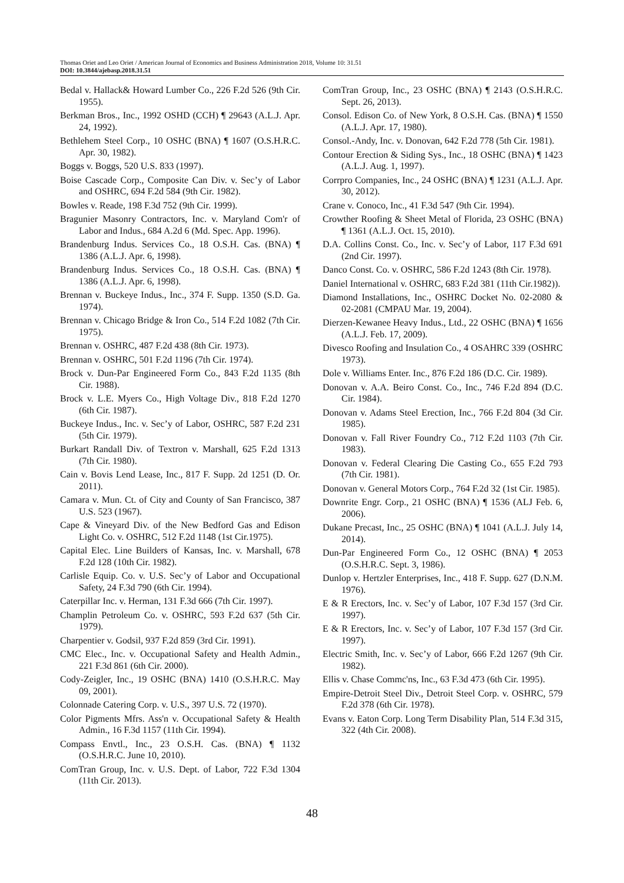Thomas Oriet and Leo Oriet / American Journal of Economics and Business Administration 2018, Volume 10: 31.51
DOI: 10.3844/ajebasp.2018.31.51
Bedal v. Hallack& Howard Lumber Co., 226 F.2d 526 (9th Cir. 1955).
Berkman Bros., Inc., 1992 OSHD (CCH) ¶ 29643 (A.L.J. Apr. 24, 1992).
Bethlehem Steel Corp., 10 OSHC (BNA) ¶ 1607 (O.S.H.R.C. Apr. 30, 1982).
Boggs v. Boggs, 520 U.S. 833 (1997).
Boise Cascade Corp., Composite Can Div. v. Sec’y of Labor and OSHRC, 694 F.2d 584 (9th Cir. 1982).
Bowles v. Reade, 198 F.3d 752 (9th Cir. 1999).
Bragunier Masonry Contractors, Inc. v. Maryland Com'r of Labor and Indus., 684 A.2d 6 (Md. Spec. App. 1996).
Brandenburg Indus. Services Co., 18 O.S.H. Cas. (BNA) ¶ 1386 (A.L.J. Apr. 6, 1998).
Brandenburg Indus. Services Co., 18 O.S.H. Cas. (BNA) ¶ 1386 (A.L.J. Apr. 6, 1998).
Brennan v. Buckeye Indus., Inc., 374 F. Supp. 1350 (S.D. Ga. 1974).
Brennan v. Chicago Bridge & Iron Co., 514 F.2d 1082 (7th Cir. 1975).
Brennan v. OSHRC, 487 F.2d 438 (8th Cir. 1973).
Brennan v. OSHRC, 501 F.2d 1196 (7th Cir. 1974).
Brock v. Dun-Par Engineered Form Co., 843 F.2d 1135 (8th Cir. 1988).
Brock v. L.E. Myers Co., High Voltage Div., 818 F.2d 1270 (6th Cir. 1987).
Buckeye Indus., Inc. v. Sec’y of Labor, OSHRC, 587 F.2d 231 (5th Cir. 1979).
Burkart Randall Div. of Textron v. Marshall, 625 F.2d 1313 (7th Cir. 1980).
Cain v. Bovis Lend Lease, Inc., 817 F. Supp. 2d 1251 (D. Or. 2011).
Camara v. Mun. Ct. of City and County of San Francisco, 387 U.S. 523 (1967).
Cape & Vineyard Div. of the New Bedford Gas and Edison Light Co. v. OSHRC, 512 F.2d 1148 (1st Cir.1975).
Capital Elec. Line Builders of Kansas, Inc. v. Marshall, 678 F.2d 128 (10th Cir. 1982).
Carlisle Equip. Co. v. U.S. Sec’y of Labor and Occupational Safety, 24 F.3d 790 (6th Cir. 1994).
Caterpillar Inc. v. Herman, 131 F.3d 666 (7th Cir. 1997).
Champlin Petroleum Co. v. OSHRC, 593 F.2d 637 (5th Cir. 1979).
Charpentier v. Godsil, 937 F.2d 859 (3rd Cir. 1991).
CMC Elec., Inc. v. Occupational Safety and Health Admin., 221 F.3d 861 (6th Cir. 2000).
Cody-Zeigler, Inc., 19 OSHC (BNA) 1410 (O.S.H.R.C. May 09, 2001).
Colonnade Catering Corp. v. U.S., 397 U.S. 72 (1970).
Color Pigments Mfrs. Ass'n v. Occupational Safety & Health Admin., 16 F.3d 1157 (11th Cir. 1994).
Compass Envtl., Inc., 23 O.S.H. Cas. (BNA) ¶ 1132 (O.S.H.R.C. June 10, 2010).
ComTran Group, Inc. v. U.S. Dept. of Labor, 722 F.3d 1304 (11th Cir. 2013).
ComTran Group, Inc., 23 OSHC (BNA) ¶ 2143 (O.S.H.R.C. Sept. 26, 2013).
Consol. Edison Co. of New York, 8 O.S.H. Cas. (BNA) ¶ 1550 (A.L.J. Apr. 17, 1980).
Consol.-Andy, Inc. v. Donovan, 642 F.2d 778 (5th Cir. 1981).
Contour Erection & Siding Sys., Inc., 18 OSHC (BNA) ¶ 1423 (A.L.J. Aug. 1, 1997).
Corrpro Companies, Inc., 24 OSHC (BNA) ¶ 1231 (A.L.J. Apr. 30, 2012).
Crane v. Conoco, Inc., 41 F.3d 547 (9th Cir. 1994).
Crowther Roofing & Sheet Metal of Florida, 23 OSHC (BNA) ¶ 1361 (A.L.J. Oct. 15, 2010).
D.A. Collins Const. Co., Inc. v. Sec’y of Labor, 117 F.3d 691 (2nd Cir. 1997).
Danco Const. Co. v. OSHRC, 586 F.2d 1243 (8th Cir. 1978).
Daniel International v. OSHRC, 683 F.2d 381 (11th Cir.1982)).
Diamond Installations, Inc., OSHRC Docket No. 02-2080 & 02-2081 (CMPAU Mar. 19, 2004).
Dierzen-Kewanee Heavy Indus., Ltd., 22 OSHC (BNA) ¶ 1656 (A.L.J. Feb. 17, 2009).
Divesco Roofing and Insulation Co., 4 OSAHRC 339 (OSHRC 1973).
Dole v. Williams Enter. Inc., 876 F.2d 186 (D.C. Cir. 1989).
Donovan v. A.A. Beiro Const. Co., Inc., 746 F.2d 894 (D.C. Cir. 1984).
Donovan v. Adams Steel Erection, Inc., 766 F.2d 804 (3d Cir. 1985).
Donovan v. Fall River Foundry Co., 712 F.2d 1103 (7th Cir. 1983).
Donovan v. Federal Clearing Die Casting Co., 655 F.2d 793 (7th Cir. 1981).
Donovan v. General Motors Corp., 764 F.2d 32 (1st Cir. 1985).
Downrite Engr. Corp., 21 OSHC (BNA) ¶ 1536 (ALJ Feb. 6, 2006).
Dukane Precast, Inc., 25 OSHC (BNA) ¶ 1041 (A.L.J. July 14, 2014).
Dun-Par Engineered Form Co., 12 OSHC (BNA) ¶ 2053 (O.S.H.R.C. Sept. 3, 1986).
Dunlop v. Hertzler Enterprises, Inc., 418 F. Supp. 627 (D.N.M. 1976).
E & R Erectors, Inc. v. Sec’y of Labor, 107 F.3d 157 (3rd Cir. 1997).
E & R Erectors, Inc. v. Sec’y of Labor, 107 F.3d 157 (3rd Cir. 1997).
Electric Smith, Inc. v. Sec’y of Labor, 666 F.2d 1267 (9th Cir. 1982).
Ellis v. Chase Commc'ns, Inc., 63 F.3d 473 (6th Cir. 1995).
Empire-Detroit Steel Div., Detroit Steel Corp. v. OSHRC, 579 F.2d 378 (6th Cir. 1978).
Evans v. Eaton Corp. Long Term Disability Plan, 514 F.3d 315, 322 (4th Cir. 2008).
48